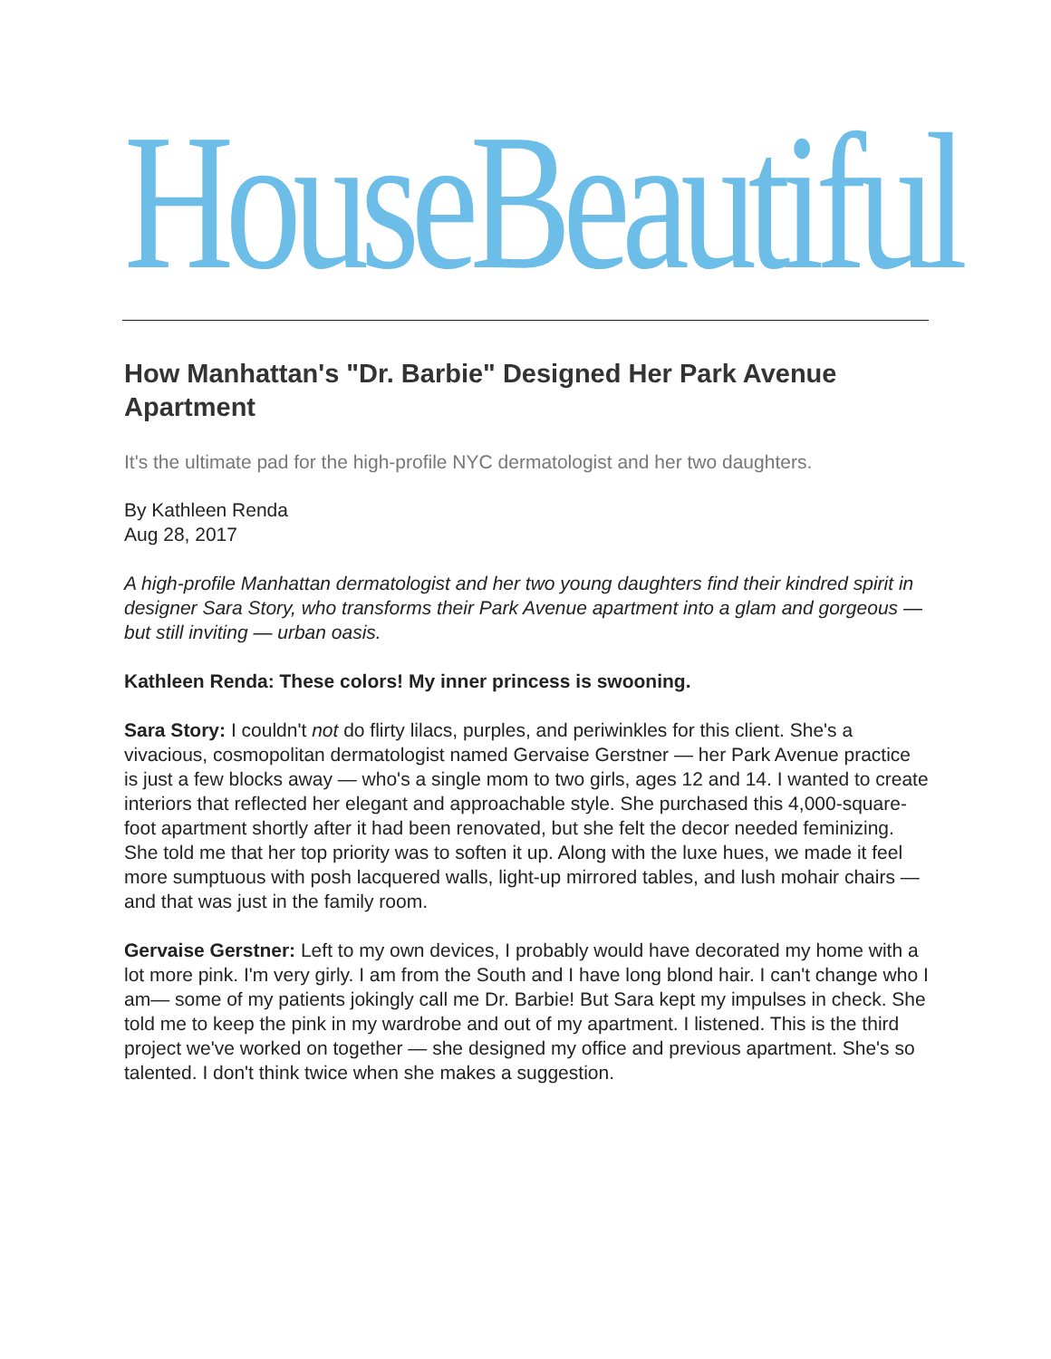HouseBeautiful
How Manhattan's "Dr. Barbie" Designed Her Park Avenue Apartment
It's the ultimate pad for the high-profile NYC dermatologist and her two daughters.
By Kathleen Renda
Aug 28, 2017
A high-profile Manhattan dermatologist and her two young daughters find their kindred spirit in designer Sara Story, who transforms their Park Avenue apartment into a glam and gorgeous — but still inviting — urban oasis.
Kathleen Renda: These colors! My inner princess is swooning.
Sara Story: I couldn't not do flirty lilacs, purples, and periwinkles for this client. She's a vivacious, cosmopolitan dermatologist named Gervaise Gerstner — her Park Avenue practice is just a few blocks away — who's a single mom to two girls, ages 12 and 14. I wanted to create interiors that reflected her elegant and approachable style. She purchased this 4,000-square-foot apartment shortly after it had been renovated, but she felt the decor needed feminizing. She told me that her top priority was to soften it up. Along with the luxe hues, we made it feel more sumptuous with posh lacquered walls, light-up mirrored tables, and lush mohair chairs — and that was just in the family room.
Gervaise Gerstner: Left to my own devices, I probably would have decorated my home with a lot more pink. I'm very girly. I am from the South and I have long blond hair. I can't change who I am— some of my patients jokingly call me Dr. Barbie! But Sara kept my impulses in check. She told me to keep the pink in my wardrobe and out of my apartment. I listened. This is the third project we've worked on together — she designed my office and previous apartment. She's so talented. I don't think twice when she makes a suggestion.